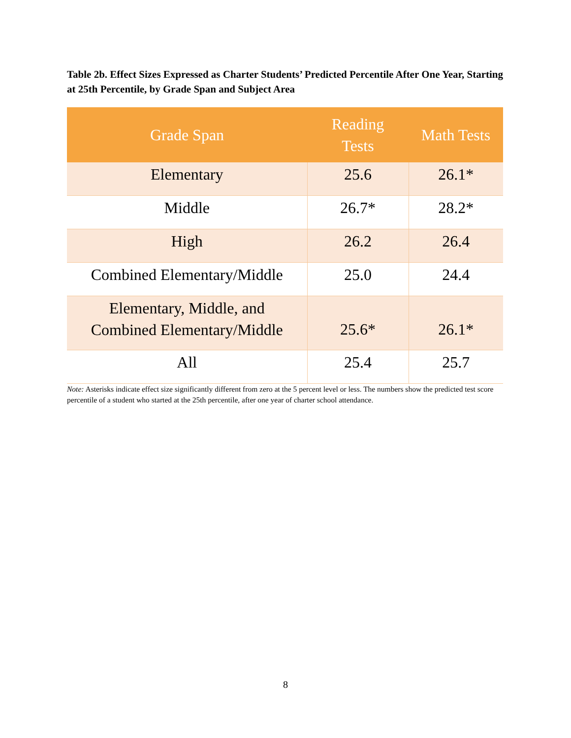Table 2b. Effect Sizes Expressed as Charter Students’ Predicted Percentile After One Year, Starting at 25th Percentile, by Grade Span and Subject Area
| Grade Span | Reading Tests | Math Tests |
| --- | --- | --- |
| Elementary | 25.6 | 26.1* |
| Middle | 26.7* | 28.2* |
| High | 26.2 | 26.4 |
| Combined Elementary/Middle | 25.0 | 24.4 |
| Elementary, Middle, and Combined Elementary/Middle | 25.6* | 26.1* |
| All | 25.4 | 25.7 |
Note: Asterisks indicate effect size significantly different from zero at the 5 percent level or less. The numbers show the predicted test score percentile of a student who started at the 25th percentile, after one year of charter school attendance.
8